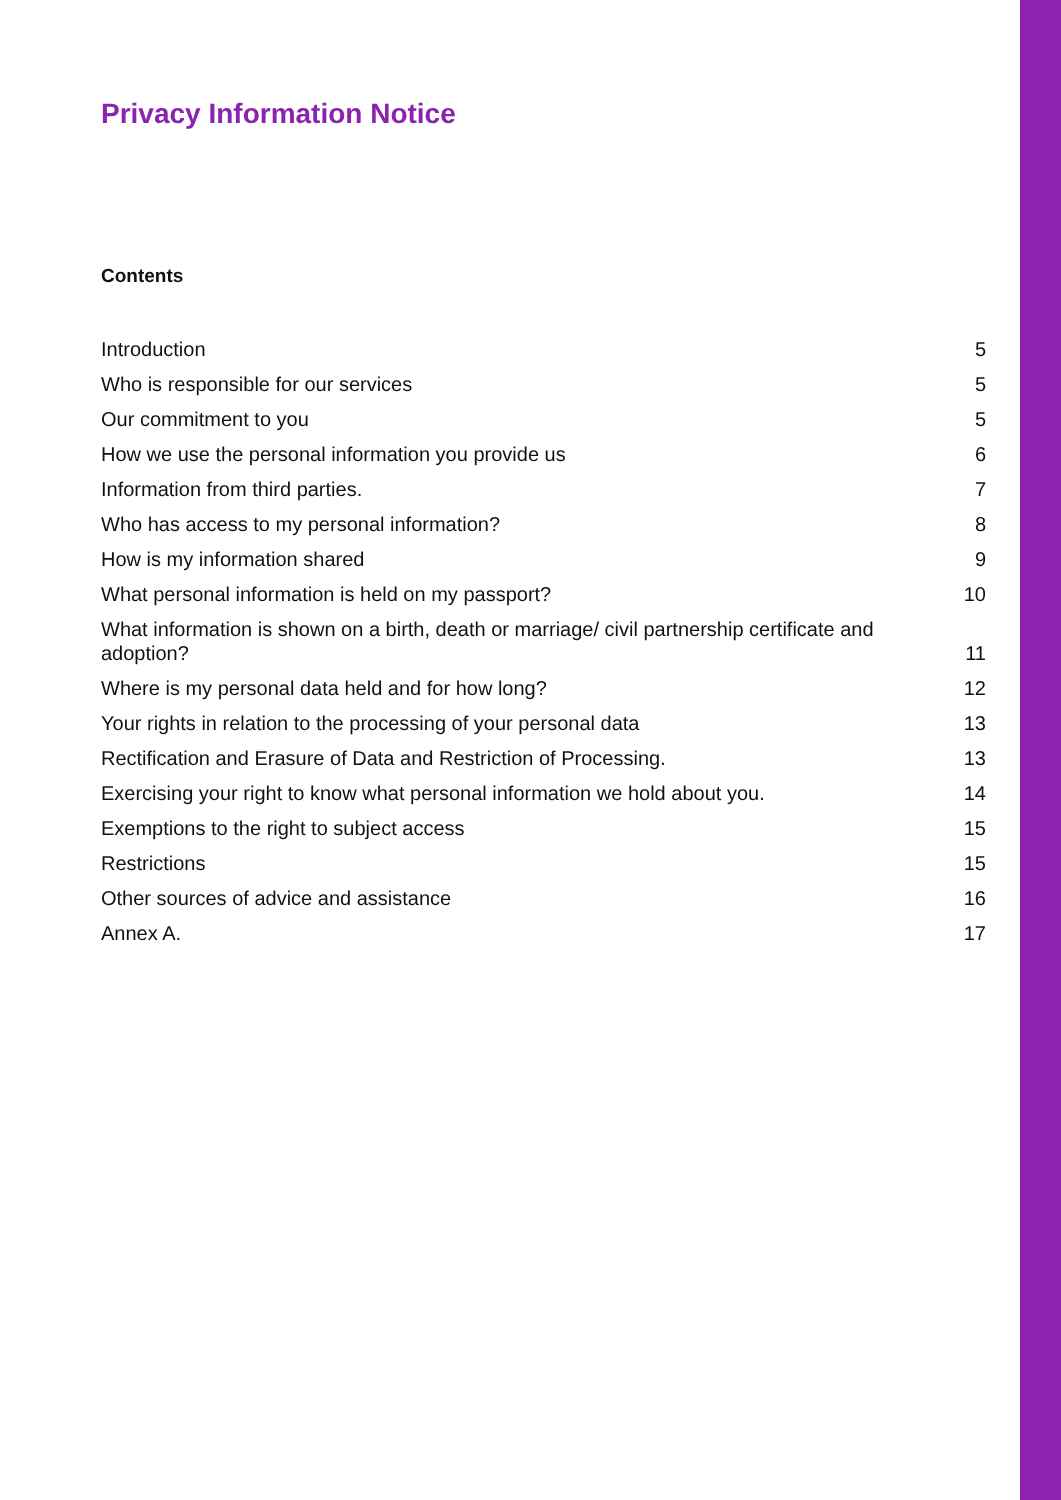Privacy Information Notice
Contents
Introduction 5
Who is responsible for our services 5
Our commitment to you 5
How we use the personal information you provide us 6
Information from third parties. 7
Who has access to my personal information? 8
How is my information shared 9
What personal information is held on my passport? 10
What information is shown on a birth, death or marriage/ civil partnership certificate and adoption? 11
Where is my personal data held and for how long? 12
Your rights in relation to the processing of your personal data 13
Rectification and Erasure of Data and Restriction of Processing. 13
Exercising your right to know what personal information we hold about you. 14
Exemptions to the right to subject access 15
Restrictions 15
Other sources of advice and assistance 16
Annex A. 17